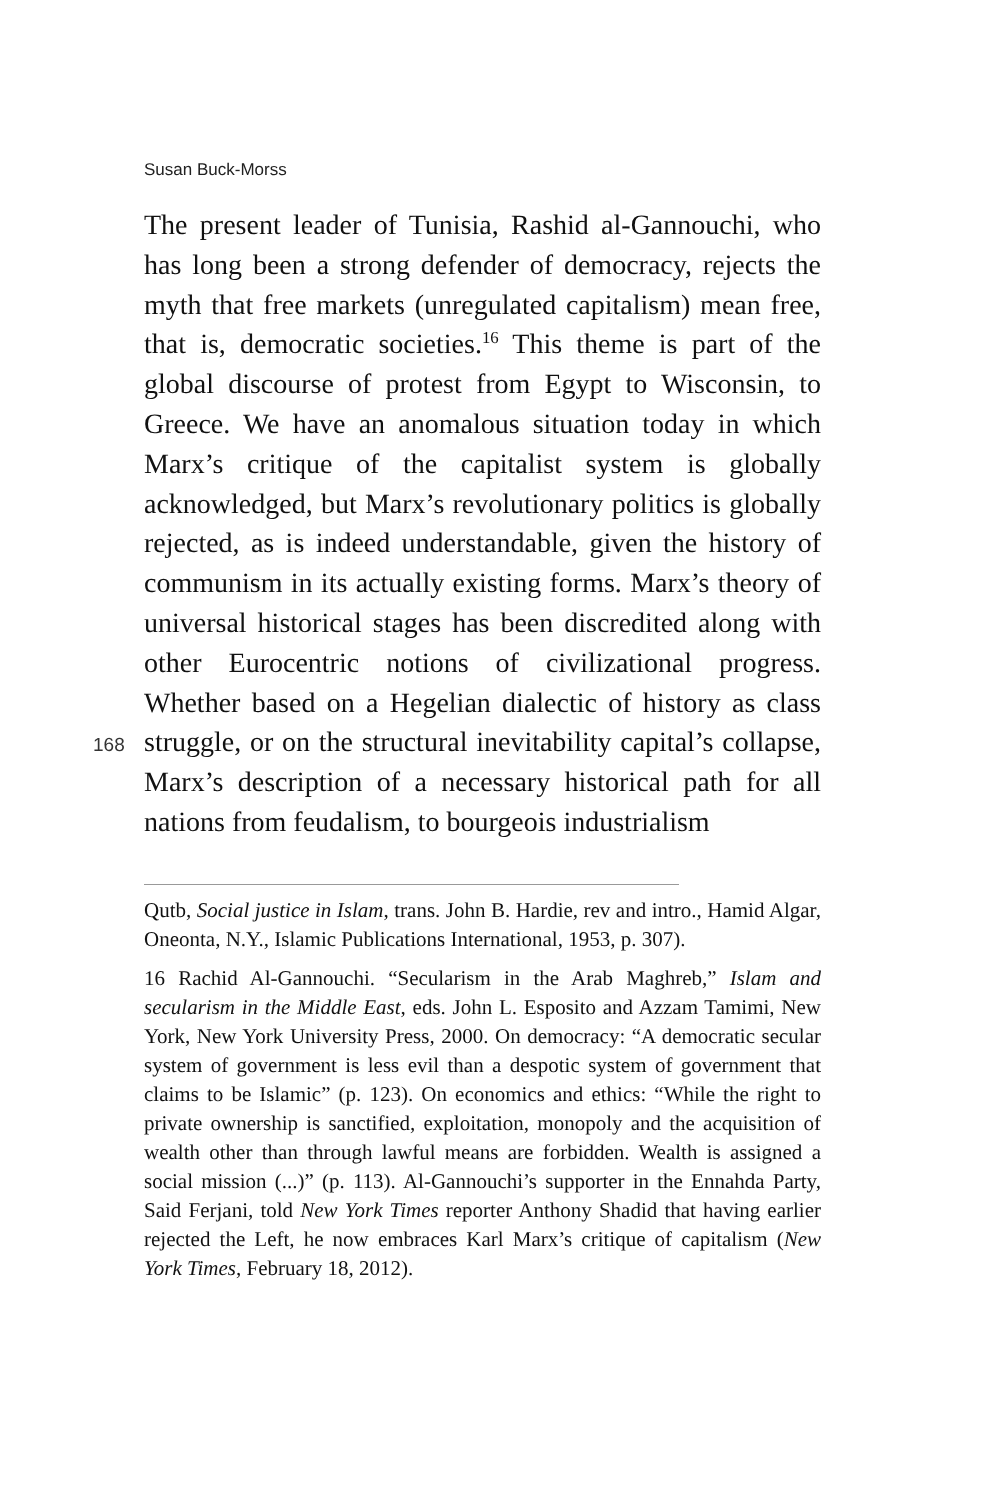Susan Buck-Morss
The present leader of Tunisia, Rashid al-Gannouchi, who has long been a strong defender of democracy, rejects the myth that free markets (unregulated capitalism) mean free, that is, democratic societies.<sup>16</sup> This theme is part of the global discourse of protest from Egypt to Wiscon­sin, to Greece. We have an anomalous situation today in which Marx’s critique of the capitalist system is globally acknowledged, but Marx’s revolutionary politics is glob­ally rejected, as is indeed understandable, given the his­tory of communism in its actually existing forms. Marx’s theory of universal historical stages has been discredited along with other Eurocentric notions of civilizational prog­ress. Whether based on a Hegelian dialectic of history as class struggle, or on the structural inevitability capital’s collapse, Marx’s description of a necessary historical path for all nations from feudalism, to bourgeois industrialism
168
Qutb, Social justice in Islam, trans. John B. Hardie, rev and intro., Hamid Algar, Oneonta, N.Y., Islamic Publications International, 1953, p. 307).
16 Rachid Al-Gannouchi. “Secularism in the Arab Maghreb,” Islam and secularism in the Middle East, eds. John L. Esposito and Azzam Tamimi, New York, New York University Press, 2000. On democracy: “A democratic secular system of government is less evil than a despotic system of government that claims to be Islamic” (p. 123). On economics and ethics: “While the right to private ownership is sanctified, exploitation, monopoly and the acquisition of wealth other than through lawful means are forbidden. Wealth is assigned a social mission (...)” (p. 113). Al-Gannouchi’s supporter in the Ennahda Party, Said Ferjani, told New York Times reporter Anthony Shadid that having earlier rejected the Left, he now embraces Karl Marx’s critique of capitalism (New York Times, February 18, 2012).